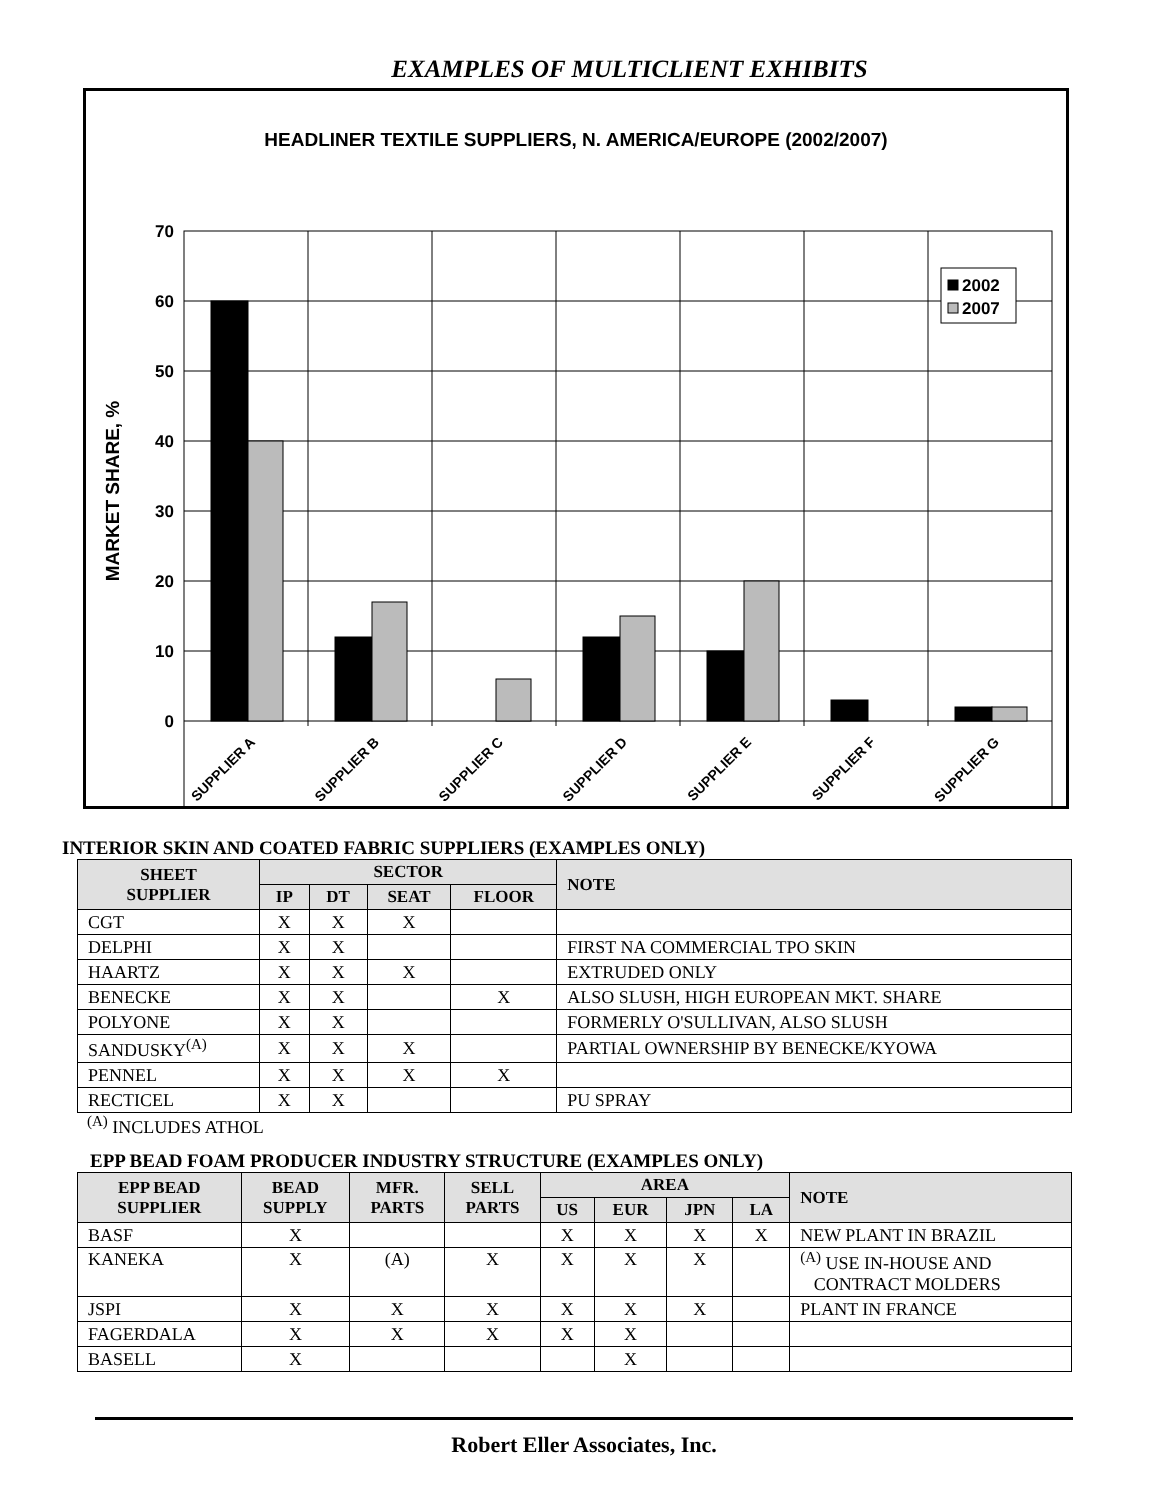EXAMPLES OF MULTICLIENT EXHIBITS
HEADLINER TEXTILE SUPPLIERS, N. AMERICA/EUROPE (2002/2007)
2002
2007
70
60
50
40
30
20
10
0
MARKET SHARE, %
SUPPLIER A
SUPPLIER B
SUPPLIER C
SUPPLIER D
SUPPLIER E
SUPPLIER F
SUPPLIER G
INTERIOR SKIN AND COATED FABRIC SUPPLIERS (EXAMPLES ONLY)
| SHEET SUPPLIER | SECTOR | | | | NOTE |
| --- | --- | --- | --- | --- | --- |
| | IP | DT | SEAT | FLOOR | |
| CGT | X | X | X | | |
| DELPHI | X | X | | | FIRST NA COMMERCIAL TPO SKIN |
| HAARTZ | X | X | X | | EXTRUDED ONLY |
| BENECKE | X | X | | X | ALSO SLUSH, HIGH EUROPEAN MKT. SHARE |
| POLYONE | X | X | | | FORMERLY O'SULLIVAN, ALSO SLUSH |
| SANDUSKY<sup>(A)</sup> | X | X | X | | PARTIAL OWNERSHIP BY BENECKE/KYOWA |
| PENNEL | X | X | X | X | |
| RECTICEL | X | X | | | PU SPRAY |
<sup>(A)</sup> INCLUDES ATHOL
EPP BEAD FOAM PRODUCER INDUSTRY STRUCTURE (EXAMPLES ONLY)
| EPP BEAD SUPPLIER | BEAD SUPPLY | MFR. PARTS | SELL PARTS | AREA | | | | NOTE |
| --- | --- | --- | --- | --- | --- | --- | --- | --- |
| | | | | US | EUR | JPN | LA | |
| BASF | X | | | X | X | X | X | NEW PLANT IN BRAZIL |
| KANEKA | X | (A) | X | X | X | X | | <sup>(A)</sup> USE IN-HOUSE AND CONTRACT MOLDERS |
| JSPI | X | X | X | X | X | X | | PLANT IN FRANCE |
| FAGERDALA | X | X | X | X | X | | | |
| BASELL | X | | | | X | | | |
Robert Eller Associates, Inc.